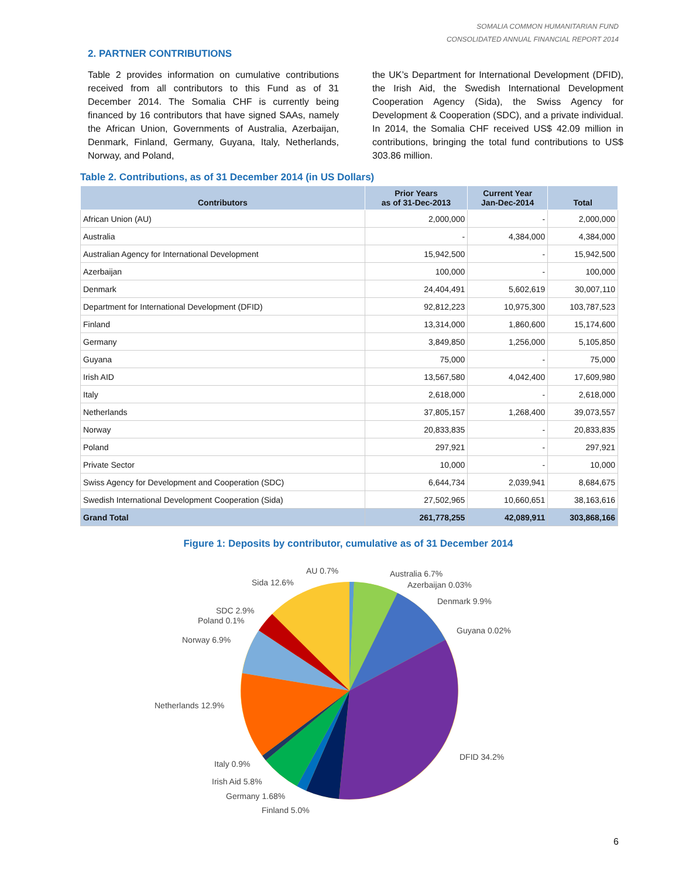SOMALIA COMMON HUMANITARIAN FUND
CONSOLIDATED ANNUAL FINANCIAL REPORT 2014
2. PARTNER CONTRIBUTIONS
Table 2 provides information on cumulative contributions received from all contributors to this Fund as of 31 December 2014. The Somalia CHF is currently being financed by 16 contributors that have signed SAAs, namely the African Union, Governments of Australia, Azerbaijan, Denmark, Finland, Germany, Guyana, Italy, Netherlands, Norway, and Poland,
the UK’s Department for International Development (DFID), the Irish Aid, the Swedish International Development Cooperation Agency (Sida), the Swiss Agency for Development & Cooperation (SDC), and a private individual. In 2014, the Somalia CHF received US$ 42.09 million in contributions, bringing the total fund contributions to US$ 303.86 million.
Table 2. Contributions, as of 31 December 2014 (in US Dollars)
| Contributors | Prior Years as of 31-Dec-2013 | Current Year Jan-Dec-2014 | Total |
| --- | --- | --- | --- |
| African Union (AU) | 2,000,000 | - | 2,000,000 |
| Australia | - | 4,384,000 | 4,384,000 |
| Australian Agency for International Development | 15,942,500 | - | 15,942,500 |
| Azerbaijan | 100,000 | - | 100,000 |
| Denmark | 24,404,491 | 5,602,619 | 30,007,110 |
| Department for International Development (DFID) | 92,812,223 | 10,975,300 | 103,787,523 |
| Finland | 13,314,000 | 1,860,600 | 15,174,600 |
| Germany | 3,849,850 | 1,256,000 | 5,105,850 |
| Guyana | 75,000 | - | 75,000 |
| Irish AID | 13,567,580 | 4,042,400 | 17,609,980 |
| Italy | 2,618,000 | - | 2,618,000 |
| Netherlands | 37,805,157 | 1,268,400 | 39,073,557 |
| Norway | 20,833,835 | - | 20,833,835 |
| Poland | 297,921 | - | 297,921 |
| Private Sector | 10,000 | - | 10,000 |
| Swiss Agency for Development and Cooperation (SDC) | 6,644,734 | 2,039,941 | 8,684,675 |
| Swedish International Development Cooperation (Sida) | 27,502,965 | 10,660,651 | 38,163,616 |
| Grand Total | 261,778,255 | 42,089,911 | 303,868,166 |
Figure 1: Deposits by contributor, cumulative as of 31 December 2014
AU 0.7%
Australia 6.7%
Sida 12.6%
Azerbaijan 0.03%
Denmark 9.9%
SDC 2.9%
Poland 0.1%
Guyana 0.02%
Norway 6.9%
Netherlands 12.9%
DFID 34.2%
Italy 0.9%
Irish Aid 5.8%
Germany 1.68%
Finland 5.0%
6